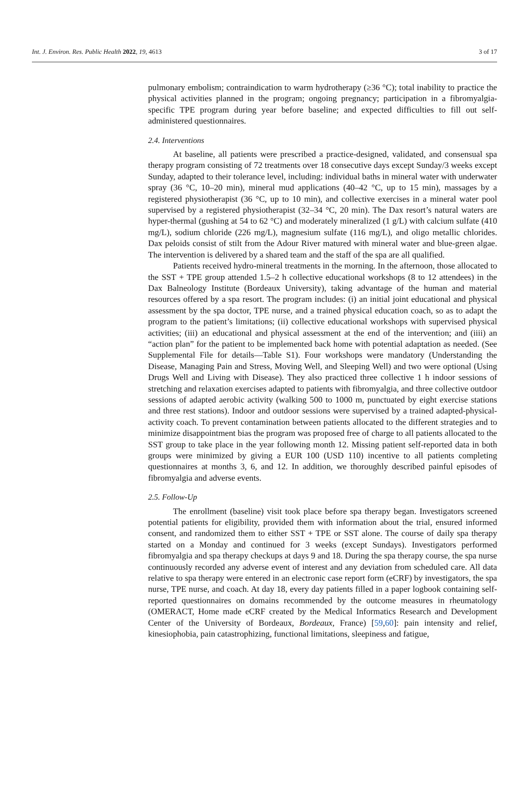Int. J. Environ. Res. Public Health 2022, 19, 4613 3 of 17
pulmonary embolism; contraindication to warm hydrotherapy (≥36 °C); total inability to practice the physical activities planned in the program; ongoing pregnancy; participation in a fibromyalgia-specific TPE program during year before baseline; and expected difficulties to fill out self-administered questionnaires.
2.4. Interventions
At baseline, all patients were prescribed a practice-designed, validated, and consensual spa therapy program consisting of 72 treatments over 18 consecutive days except Sunday/3 weeks except Sunday, adapted to their tolerance level, including: individual baths in mineral water with underwater spray (36 °C, 10–20 min), mineral mud applications (40–42 °C, up to 15 min), massages by a registered physiotherapist (36 °C, up to 10 min), and collective exercises in a mineral water pool supervised by a registered physiotherapist (32–34 °C, 20 min). The Dax resort’s natural waters are hyper-thermal (gushing at 54 to 62 °C) and moderately mineralized (1 g/L) with calcium sulfate (410 mg/L), sodium chloride (226 mg/L), magnesium sulfate (116 mg/L), and oligo metallic chlorides. Dax peloids consist of stilt from the Adour River matured with mineral water and blue-green algae. The intervention is delivered by a shared team and the staff of the spa are all qualified.
Patients received hydro-mineral treatments in the morning. In the afternoon, those allocated to the SST + TPE group attended 1.5–2 h collective educational workshops (8 to 12 attendees) in the Dax Balneology Institute (Bordeaux University), taking advantage of the human and material resources offered by a spa resort. The program includes: (i) an initial joint educational and physical assessment by the spa doctor, TPE nurse, and a trained physical education coach, so as to adapt the program to the patient’s limitations; (ii) collective educational workshops with supervised physical activities; (iii) an educational and physical assessment at the end of the intervention; and (iiii) an “action plan” for the patient to be implemented back home with potential adaptation as needed. (See Supplemental File for details—Table S1). Four workshops were mandatory (Understanding the Disease, Managing Pain and Stress, Moving Well, and Sleeping Well) and two were optional (Using Drugs Well and Living with Disease). They also practiced three collective 1 h indoor sessions of stretching and relaxation exercises adapted to patients with fibromyalgia, and three collective outdoor sessions of adapted aerobic activity (walking 500 to 1000 m, punctuated by eight exercise stations and three rest stations). Indoor and outdoor sessions were supervised by a trained adapted-physical-activity coach. To prevent contamination between patients allocated to the different strategies and to minimize disappointment bias the program was proposed free of charge to all patients allocated to the SST group to take place in the year following month 12. Missing patient self-reported data in both groups were minimized by giving a EUR 100 (USD 110) incentive to all patients completing questionnaires at months 3, 6, and 12. In addition, we thoroughly described painful episodes of fibromyalgia and adverse events.
2.5. Follow-Up
The enrollment (baseline) visit took place before spa therapy began. Investigators screened potential patients for eligibility, provided them with information about the trial, ensured informed consent, and randomized them to either SST + TPE or SST alone. The course of daily spa therapy started on a Monday and continued for 3 weeks (except Sundays). Investigators performed fibromyalgia and spa therapy checkups at days 9 and 18. During the spa therapy course, the spa nurse continuously recorded any adverse event of interest and any deviation from scheduled care. All data relative to spa therapy were entered in an electronic case report form (eCRF) by investigators, the spa nurse, TPE nurse, and coach. At day 18, every day patients filled in a paper logbook containing self-reported questionnaires on domains recommended by the outcome measures in rheumatology (OMERACT, Home made eCRF created by the Medical Informatics Research and Development Center of the University of Bordeaux, Bordeaux, France) [59,60]: pain intensity and relief, kinesiophobia, pain catastrophizing, functional limitations, sleepiness and fatigue,